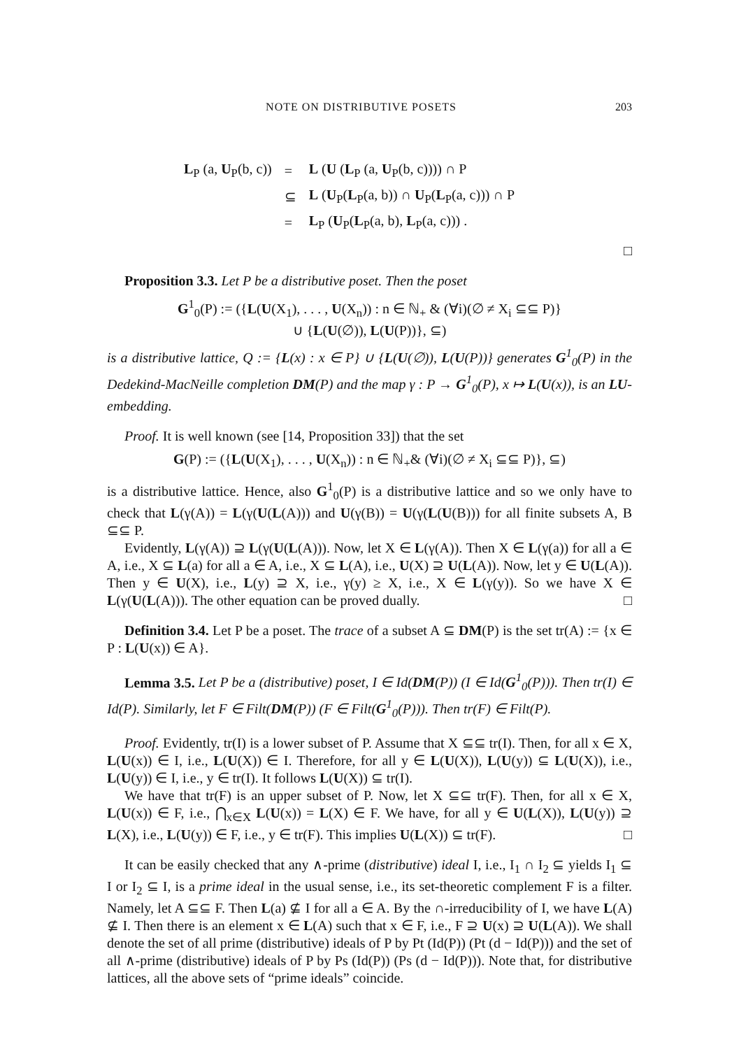NOTE ON DISTRIBUTIVE POSETS 203
| L<sub>P</sub> (a, U<sub>P</sub>(b, c)) | = | L ( U ( L<sub>P</sub> (a, U<sub>P</sub>(b, c)))) ∩ P |
| | ⊆ | L ( U<sub>P</sub>( L<sub>P</sub>(a, b)) ∩ U<sub>P</sub>( L<sub>P</sub>(a, c))) ∩ P |
| | = | L<sub>P</sub> ( U<sub>P</sub>( L<sub>P</sub>(a, b), L<sub>P</sub>(a, c))) . |
□
Proposition 3.3. Let P be a distributive poset. Then the poset
G<sup>1</sup><sub>0</sub>(P) := ({L(U(X<sub>1</sub>), . . . , U(X<sub>n</sub>)) : n ∈ ℕ<sub>+</sub> & (∀i)(∅ ≠ X<sub>i</sub> ⊆⊆ P)}
∪ {L(U(∅)), L(U(P))}, ⊆)
is a distributive lattice, Q := {L(x) : x ∈ P} ∪ {L(U(∅)), L(U(P))} generates G<sup>1</sup><sub>0</sub>(P) in the Dedekind-MacNeille completion DM(P) and the map γ : P → G<sup>1</sup><sub>0</sub>(P), x ↦ L(U(x)), is an LU-embedding.
Proof. It is well known (see [14, Proposition 33]) that the set
G(P) := ({L(U(X<sub>1</sub>), . . . , U(X<sub>n</sub>)) : n ∈ ℕ<sub>+</sub>& (∀i)(∅ ≠ X<sub>i</sub> ⊆⊆ P)}, ⊆)
is a distributive lattice. Hence, also G<sup>1</sup><sub>0</sub>(P) is a distributive lattice and so we only have to check that L(γ(A)) = L(γ(U(L(A))) and U(γ(B)) = U(γ(L(U(B))) for all finite subsets A, B ⊆⊆ P.
Evidently, L(γ(A)) ⊇ L(γ(U(L(A))). Now, let X ∈ L(γ(A)). Then X ∈ L(γ(a)) for all a ∈ A, i.e., X ⊆ L(a) for all a ∈ A, i.e., X ⊆ L(A), i.e., U(X) ⊇ U(L(A)). Now, let y ∈ U(L(A)). Then y ∈ U(X), i.e., L(y) ⊇ X, i.e., γ(y) ≥ X, i.e., X ∈ L(γ(y)). So we have X ∈ L(γ(U(L(A))). The other equation can be proved dually. □
Definition 3.4. Let P be a poset. The trace of a subset A ⊆ DM(P) is the set tr(A) := {x ∈ P : L(U(x)) ∈ A}.
Lemma 3.5. Let P be a (distributive) poset, I ∈ Id(DM(P)) (I ∈ Id(G<sup>1</sup><sub>0</sub>(P))). Then tr(I) ∈ Id(P). Similarly, let F ∈ Filt(DM(P)) (F ∈ Filt(G<sup>1</sup><sub>0</sub>(P))). Then tr(F) ∈ Filt(P).
Proof. Evidently, tr(I) is a lower subset of P. Assume that X ⊆⊆ tr(I). Then, for all x ∈ X, L(U(x)) ∈ I, i.e., L(U(X)) ∈ I. Therefore, for all y ∈ L(U(X)), L(U(y)) ⊆ L(U(X)), i.e., L(U(y)) ∈ I, i.e., y ∈ tr(I). It follows L(U(X)) ⊆ tr(I).
We have that tr(F) is an upper subset of P. Now, let X ⊆⊆ tr(F). Then, for all x ∈ X, L(U(x)) ∈ F, i.e., ⋂<sub>x∈X</sub> L(U(x)) = L(X) ∈ F. We have, for all y ∈ U(L(X)), L(U(y)) ⊇ L(X), i.e., L(U(y)) ∈ F, i.e., y ∈ tr(F). This implies U(L(X)) ⊆ tr(F). □
It can be easily checked that any ∧-prime (distributive) ideal I, i.e., I<sub>1</sub> ∩ I<sub>2</sub> ⊆ yields I<sub>1</sub> ⊆ I or I<sub>2</sub> ⊆ I, is a prime ideal in the usual sense, i.e., its set-theoretic complement F is a filter. Namely, let A ⊆⊆ F. Then L(a) ⊈ I for all a ∈ A. By the ∩-irreducibility of I, we have L(A) ⊈ I. Then there is an element x ∈ L(A) such that x ∈ F, i.e., F ⊇ U(x) ⊇ U(L(A)). We shall denote the set of all prime (distributive) ideals of P by Pt (Id(P)) (Pt (d − Id(P))) and the set of all ∧-prime (distributive) ideals of P by Ps (Id(P)) (Ps (d − Id(P))). Note that, for distributive lattices, all the above sets of “prime ideals” coincide.